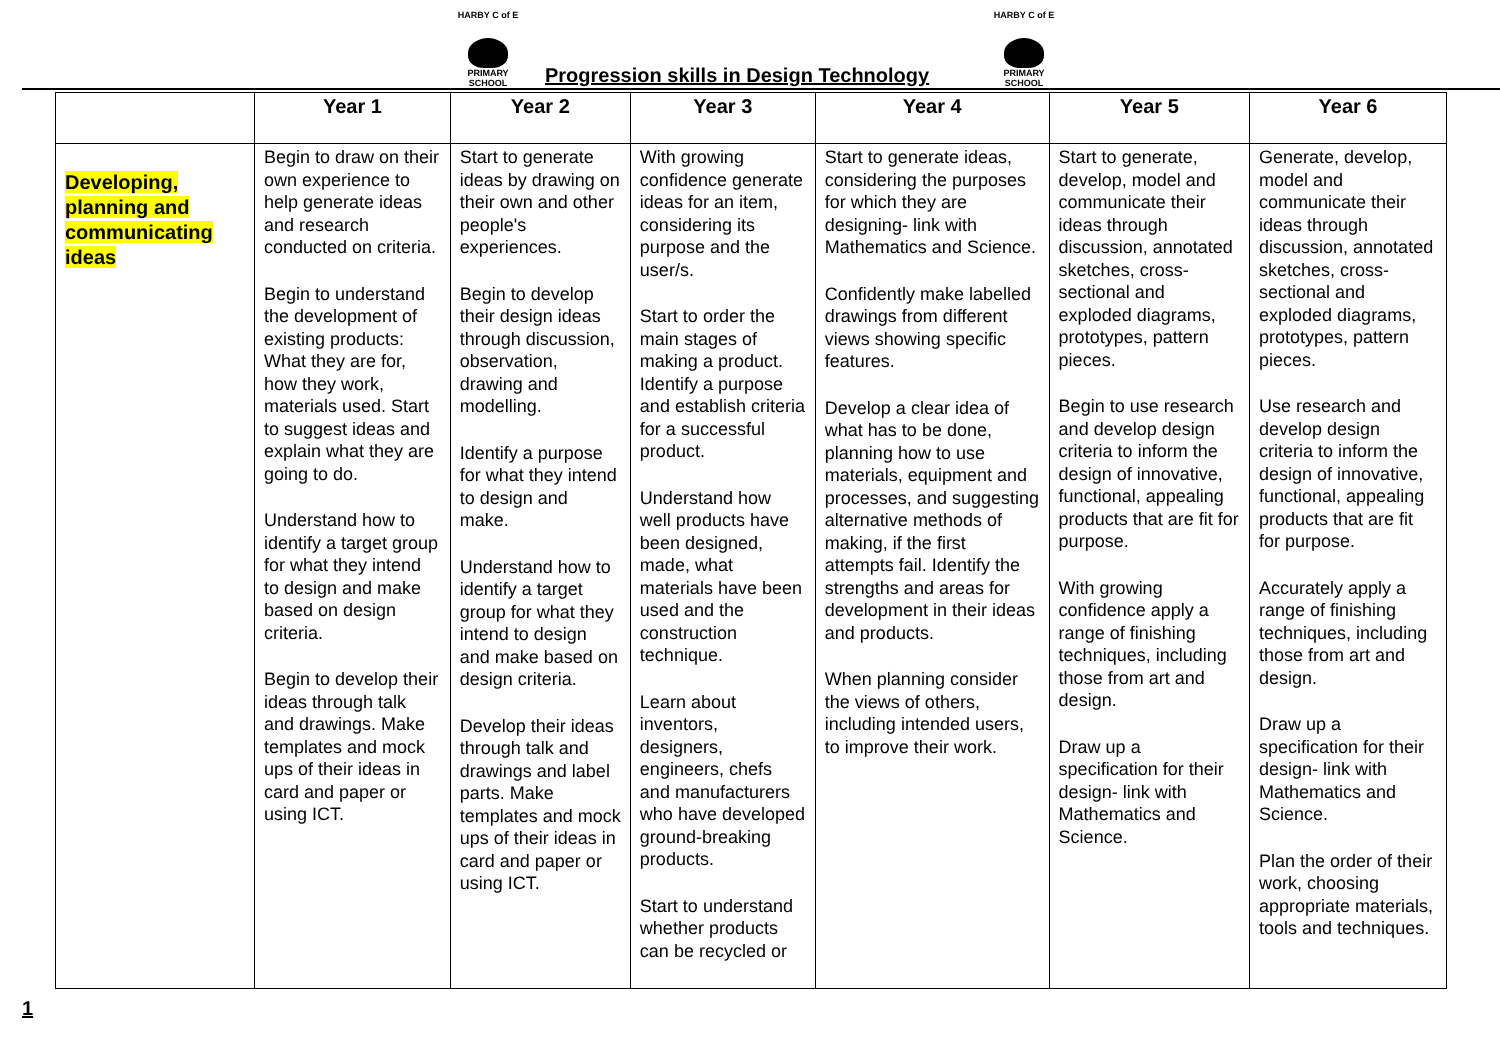HARBY C of E
PRIMARY SCHOOL
Progression skills in Design Technology
HARBY C of E
PRIMARY SCHOOL
| | Year 1 | Year 2 | Year 3 | Year 4 | Year 5 | Year 6 |
| --- | --- | --- | --- | --- | --- | --- |
| Developing, planning and communicating ideas | Begin to draw on their own experience to help generate ideas and research conducted on criteria. Begin to understand the development of existing products: What they are for, how they work, materials used. Start to suggest ideas and explain what they are going to do. Understand how to identify a target group for what they intend to design and make based on design criteria. Begin to develop their ideas through talk and drawings. Make templates and mock ups of their ideas in card and paper or using ICT. | Start to generate ideas by drawing on their own and other people's experiences. Begin to develop their design ideas through discussion, observation, drawing and modelling. Identify a purpose for what they intend to design and make. Understand how to identify a target group for what they intend to design and make based on design criteria. Develop their ideas through talk and drawings and label parts. Make templates and mock ups of their ideas in card and paper or using ICT. | With growing confidence generate ideas for an item, considering its purpose and the user/s. Start to order the main stages of making a product. Identify a purpose and establish criteria for a successful product. Understand how well products have been designed, made, what materials have been used and the construction technique. Learn about inventors, designers, engineers, chefs and manufacturers who have developed ground-breaking products. Start to understand whether products can be recycled or | Start to generate ideas, considering the purposes for which they are designing- link with Mathematics and Science. Confidently make labelled drawings from different views showing specific features. Develop a clear idea of what has to be done, planning how to use materials, equipment and processes, and suggesting alternative methods of making, if the first attempts fail. Identify the strengths and areas for development in their ideas and products. When planning consider the views of others, including intended users, to improve their work. | Start to generate, develop, model and communicate their ideas through discussion, annotated sketches, cross-sectional and exploded diagrams, prototypes, pattern pieces. Begin to use research and develop design criteria to inform the design of innovative, functional, appealing products that are fit for purpose. With growing confidence apply a range of finishing techniques, including those from art and design. Draw up a specification for their design- link with Mathematics and Science. | Generate, develop, model and communicate their ideas through discussion, annotated sketches, cross-sectional and exploded diagrams, prototypes, pattern pieces. Use research and develop design criteria to inform the design of innovative, functional, appealing products that are fit for purpose. Accurately apply a range of finishing techniques, including those from art and design. Draw up a specification for their design- link with Mathematics and Science. Plan the order of their work, choosing appropriate materials, tools and techniques. |
1